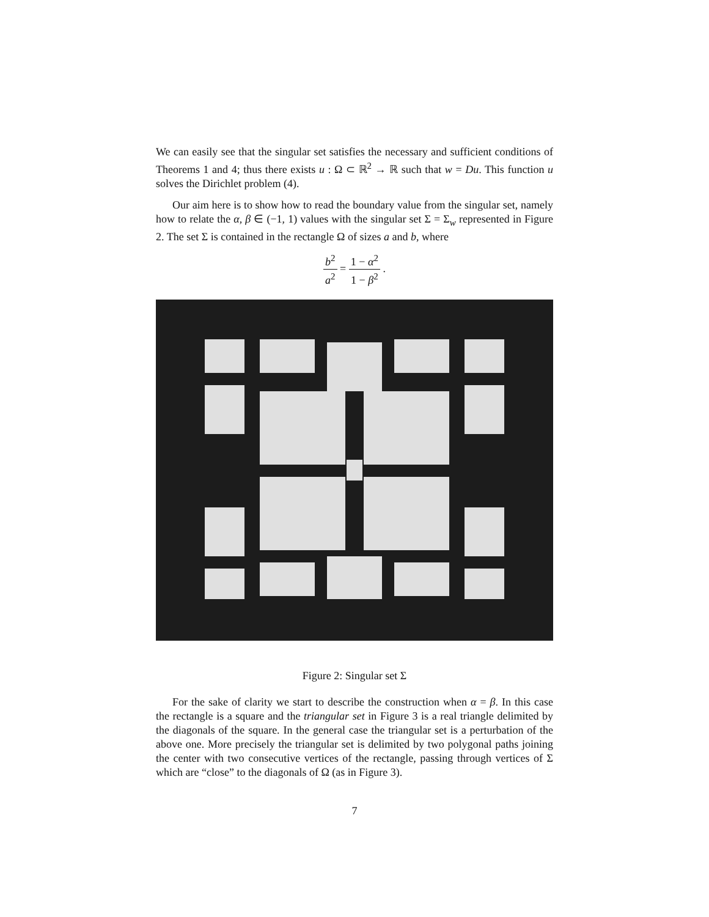We can easily see that the singular set satisfies the necessary and sufficient conditions of Theorems 1 and 4; thus there exists u : Ω ⊂ ℝ<sup>2</sup> → ℝ such that w = Du. This function u solves the Dirichlet problem (4).
Our aim here is to show how to read the boundary value from the singular set, namely how to relate the α, β ∈ (−1, 1) values with the singular set Σ = Σ<sub>w</sub> represented in Figure 2. The set Σ is contained in the rectangle Ω of sizes a and b, where
b<sup>2</sup> a<sup>2</sup> = 1 − α<sup>2</sup> 1 − β<sup>2</sup> .
Figure 2: Singular set Σ
For the sake of clarity we start to describe the construction when α = β. In this case the rectangle is a square and the triangular set in Figure 3 is a real triangle delimited by the diagonals of the square. In the general case the triangular set is a perturbation of the above one. More precisely the triangular set is delimited by two polygonal paths joining the center with two consecutive vertices of the rectangle, passing through vertices of Σ which are “close” to the diagonals of Ω (as in Figure 3).
7